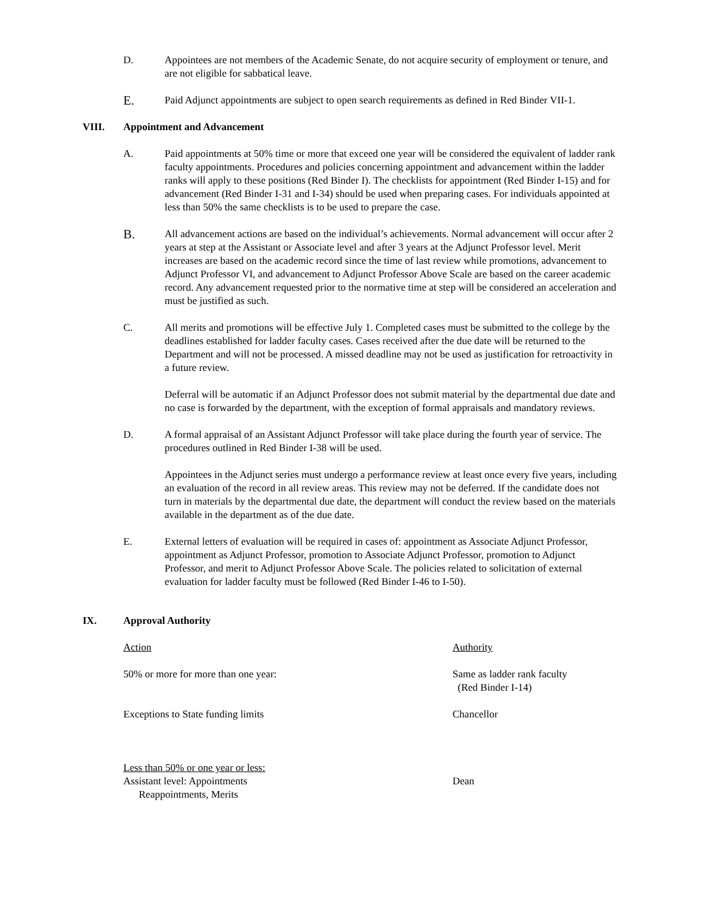D. Appointees are not members of the Academic Senate, do not acquire security of employment or tenure, and are not eligible for sabbatical leave.
E.
Paid Adjunct appointments are subject to open search requirements as defined in Red Binder VII-1.
VIII. Appointment and Advancement
A. Paid appointments at 50% time or more that exceed one year will be considered the equivalent of ladder rank faculty appointments. Procedures and policies concerning appointment and advancement within the ladder ranks will apply to these positions (Red Binder I). The checklists for appointment (Red Binder I-15) and for advancement (Red Binder I-31 and I-34) should be used when preparing cases. For individuals appointed at less than 50% the same checklists is to be used to prepare the case.
B.
All advancement actions are based on the individual’s achievements. Normal advancement will occur after 2 years at step at the Assistant or Associate level and after 3 years at the Adjunct Professor level. Merit increases are based on the academic record since the time of last review while promotions, advancement to Adjunct Professor VI, and advancement to Adjunct Professor Above Scale are based on the career academic record. Any advancement requested prior to the normative time at step will be considered an acceleration and must be justified as such.
C. All merits and promotions will be effective July 1. Completed cases must be submitted to the college by the deadlines established for ladder faculty cases. Cases received after the due date will be returned to the Department and will not be processed. A missed deadline may not be used as justification for retroactivity in a future review.
Deferral will be automatic if an Adjunct Professor does not submit material by the departmental due date and no case is forwarded by the department, with the exception of formal appraisals and mandatory reviews.
D. A formal appraisal of an Assistant Adjunct Professor will take place during the fourth year of service. The procedures outlined in Red Binder I-38 will be used.
Appointees in the Adjunct series must undergo a performance review at least once every five years, including an evaluation of the record in all review areas. This review may not be deferred. If the candidate does not turn in materials by the departmental due date, the department will conduct the review based on the materials available in the department as of the due date.
E. External letters of evaluation will be required in cases of: appointment as Associate Adjunct Professor, appointment as Adjunct Professor, promotion to Associate Adjunct Professor, promotion to Adjunct Professor, and merit to Adjunct Professor Above Scale. The policies related to solicitation of external evaluation for ladder faculty must be followed (Red Binder I-46 to I-50).
IX. Approval Authority
Action Authority
50% or more for more than one year: Same as ladder rank faculty
(Red Binder I-14)
Exceptions to State funding limits Chancellor
Less than 50% or one year or less:
Assistant level: Appointments
Reappointments, Merits
Dean